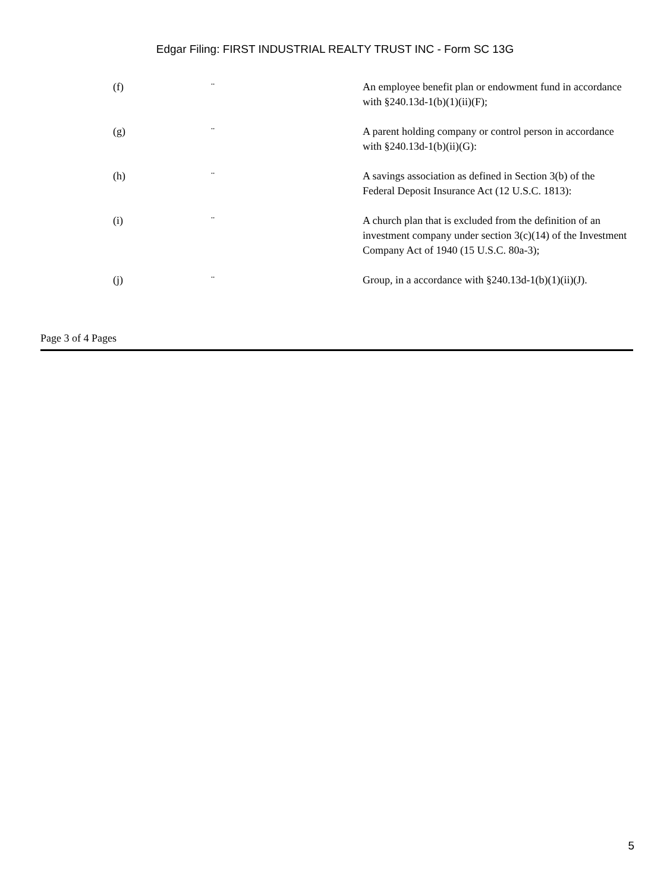Edgar Filing: FIRST INDUSTRIAL REALTY TRUST INC - Form SC 13G
| (f) | ¨ | An employee benefit plan or endowment fund in accordance with §240.13d-1(b)(1)(ii)(F); |
| (g) | ¨ | A parent holding company or control person in accordance with §240.13d-1(b)(ii)(G): |
| (h) | ¨ | A savings association as defined in Section 3(b) of the Federal Deposit Insurance Act (12 U.S.C. 1813): |
| (i) | ¨ | A church plan that is excluded from the definition of an investment company under section 3(c)(14) of the Investment Company Act of 1940 (15 U.S.C. 80a-3); |
| (j) | ¨ | Group, in a accordance with §240.13d-1(b)(1)(ii)(J). |
Page 3 of 4 Pages
5